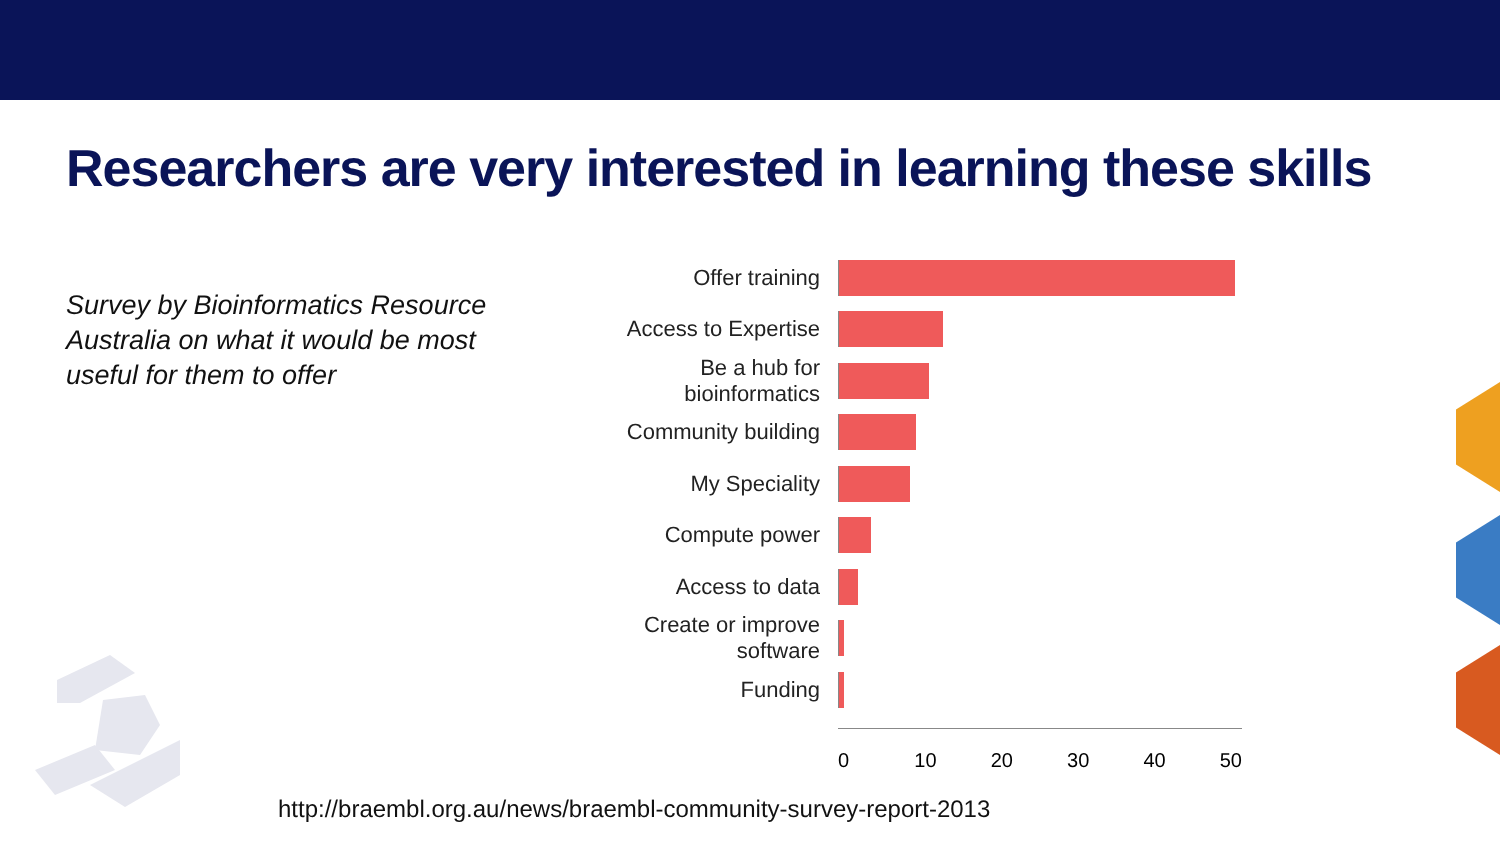Researchers are very interested in learning these skills
Survey by Bioinformatics Resource Australia on what it would be most useful for them to offer
Offer training
Access to Expertise
Be a hub for bioinformatics
Community building
My Speciality
Compute power
Access to data
Create or improve software
Funding
0 10 20 30 40 50
http://braembl.org.au/news/braembl-community-survey-report-2013